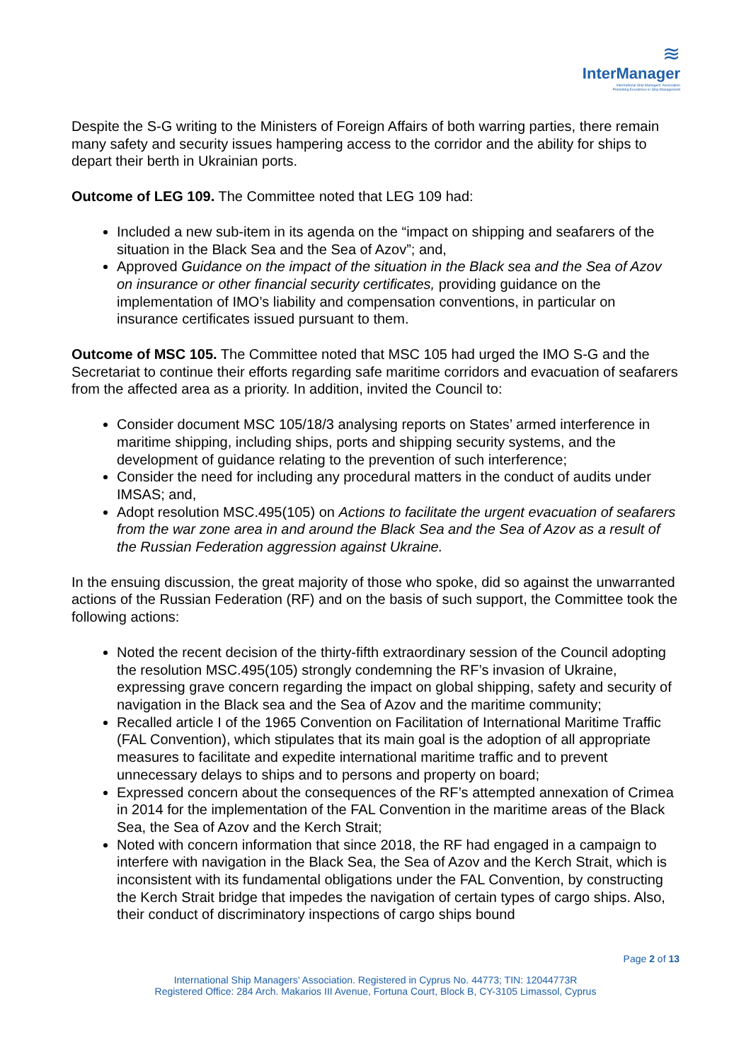≋
InterManager
International Ship Managers' Association
Promoting Excellence in Ship Management
Despite the S-G writing to the Ministers of Foreign Affairs of both warring parties, there remain many safety and security issues hampering access to the corridor and the ability for ships to depart their berth in Ukrainian ports.
Outcome of LEG 109. The Committee noted that LEG 109 had:
Included a new sub-item in its agenda on the “impact on shipping and seafarers of the situation in the Black Sea and the Sea of Azov”; and,
Approved Guidance on the impact of the situation in the Black sea and the Sea of Azov on insurance or other financial security certificates, providing guidance on the implementation of IMO’s liability and compensation conventions, in particular on insurance certificates issued pursuant to them.
Outcome of MSC 105. The Committee noted that MSC 105 had urged the IMO S-G and the Secretariat to continue their efforts regarding safe maritime corridors and evacuation of seafarers from the affected area as a priority. In addition, invited the Council to:
Consider document MSC 105/18/3 analysing reports on States’ armed interference in maritime shipping, including ships, ports and shipping security systems, and the development of guidance relating to the prevention of such interference;
Consider the need for including any procedural matters in the conduct of audits under IMSAS; and,
Adopt resolution MSC.495(105) on Actions to facilitate the urgent evacuation of seafarers from the war zone area in and around the Black Sea and the Sea of Azov as a result of the Russian Federation aggression against Ukraine.
In the ensuing discussion, the great majority of those who spoke, did so against the unwarranted actions of the Russian Federation (RF) and on the basis of such support, the Committee took the following actions:
Noted the recent decision of the thirty-fifth extraordinary session of the Council adopting the resolution MSC.495(105) strongly condemning the RF’s invasion of Ukraine, expressing grave concern regarding the impact on global shipping, safety and security of navigation in the Black sea and the Sea of Azov and the maritime community;
Recalled article I of the 1965 Convention on Facilitation of International Maritime Traffic (FAL Convention), which stipulates that its main goal is the adoption of all appropriate measures to facilitate and expedite international maritime traffic and to prevent unnecessary delays to ships and to persons and property on board;
Expressed concern about the consequences of the RF’s attempted annexation of Crimea in 2014 for the implementation of the FAL Convention in the maritime areas of the Black Sea, the Sea of Azov and the Kerch Strait;
Noted with concern information that since 2018, the RF had engaged in a campaign to interfere with navigation in the Black Sea, the Sea of Azov and the Kerch Strait, which is inconsistent with its fundamental obligations under the FAL Convention, by constructing the Kerch Strait bridge that impedes the navigation of certain types of cargo ships. Also, their conduct of discriminatory inspections of cargo ships bound
Page 2 of 13
International Ship Managers’ Association. Registered in Cyprus No. 44773; TIN: 12044773R
Registered Office: 284 Arch. Makarios III Avenue, Fortuna Court, Block B, CY-3105 Limassol, Cyprus